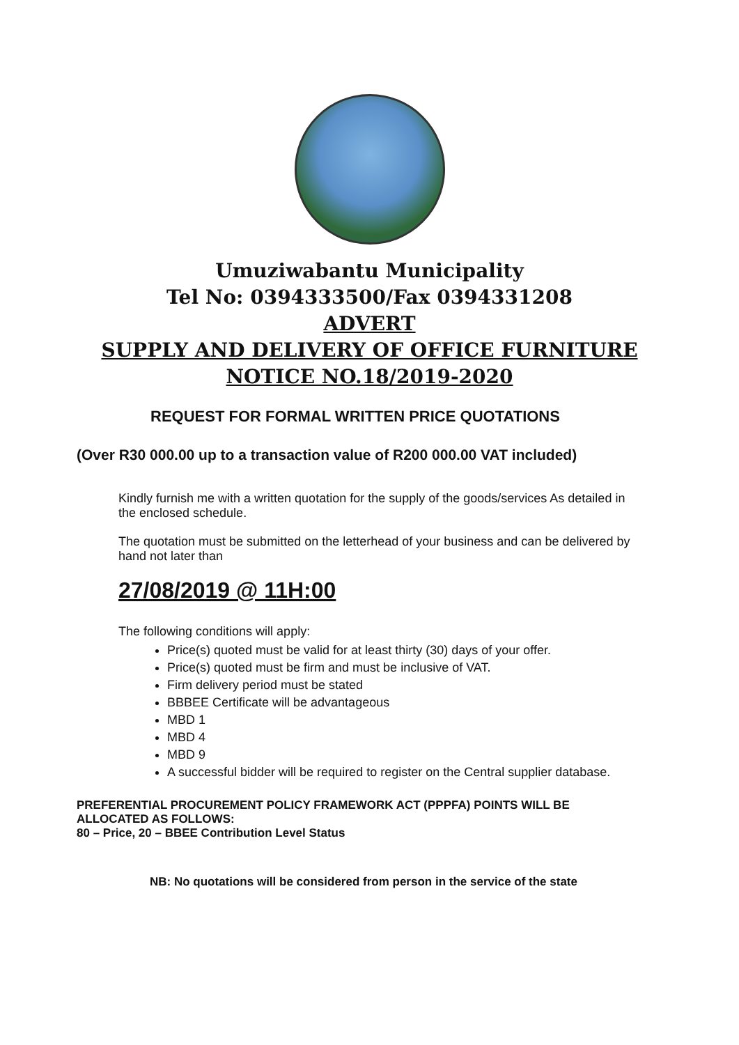Umuziwabantu Municipality
Tel No: 0394333500/Fax 0394331208
ADVERT
SUPPLY AND DELIVERY OF OFFICE FURNITURE
NOTICE NO.18/2019-2020
REQUEST FOR FORMAL WRITTEN PRICE QUOTATIONS
(Over R30 000.00 up to a transaction value of R200 000.00 VAT included)
Kindly furnish me with a written quotation for the supply of the goods/services As detailed in the enclosed schedule.
The quotation must be submitted on the letterhead of your business and can be delivered by hand not later than
27/08/2019 @ 11H:00
The following conditions will apply:
Price(s) quoted must be valid for at least thirty (30) days of your offer.
Price(s) quoted must be firm and must be inclusive of VAT.
Firm delivery period must be stated
BBBEE Certificate will be advantageous
MBD 1
MBD 4
MBD 9
A successful bidder will be required to register on the Central supplier database.
PREFERENTIAL PROCUREMENT POLICY FRAMEWORK ACT (PPPFA) POINTS WILL BE ALLOCATED AS FOLLOWS:
80 – Price, 20 – BBEE Contribution Level Status
NB: No quotations will be considered from person in the service of the state